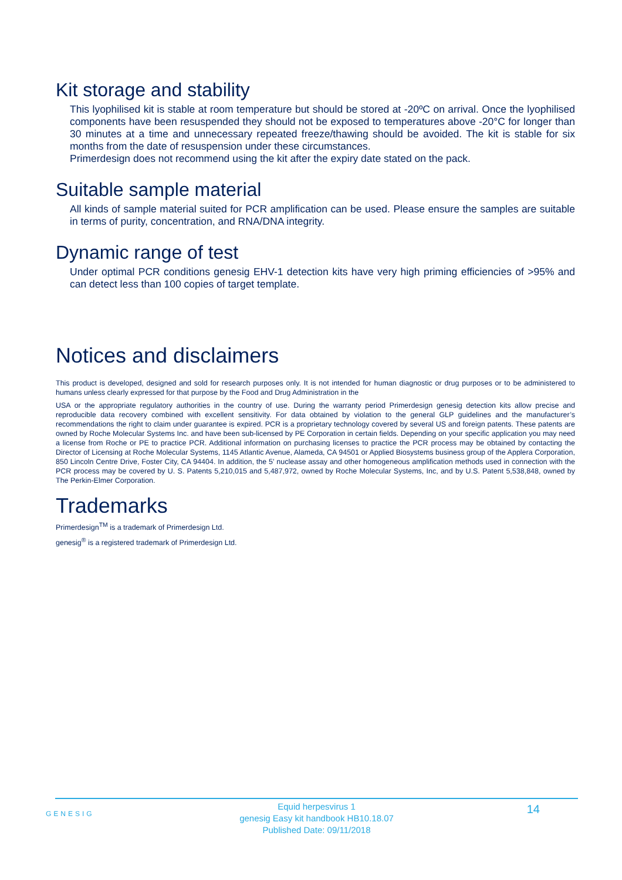Kit storage and stability
This lyophilised kit is stable at room temperature but should be stored at -20ºC on arrival. Once the lyophilised components have been resuspended they should not be exposed to temperatures above -20°C for longer than 30 minutes at a time and unnecessary repeated freeze/thawing should be avoided. The kit is stable for six months from the date of resuspension under these circumstances.
Primerdesign does not recommend using the kit after the expiry date stated on the pack.
Suitable sample material
All kinds of sample material suited for PCR amplification can be used. Please ensure the samples are suitable in terms of purity, concentration, and RNA/DNA integrity.
Dynamic range of test
Under optimal PCR conditions genesig EHV-1 detection kits have very high priming efficiencies of >95% and can detect less than 100 copies of target template.
Notices and disclaimers
This product is developed, designed and sold for research purposes only. It is not intended for human diagnostic or drug purposes or to be administered to humans unless clearly expressed for that purpose by the Food and Drug Administration in the
USA or the appropriate regulatory authorities in the country of use. During the warranty period Primerdesign genesig detection kits allow precise and reproducible data recovery combined with excellent sensitivity. For data obtained by violation to the general GLP guidelines and the manufacturer’s recommendations the right to claim under guarantee is expired. PCR is a proprietary technology covered by several US and foreign patents. These patents are owned by Roche Molecular Systems Inc. and have been sub-licensed by PE Corporation in certain fields. Depending on your specific application you may need a license from Roche or PE to practice PCR. Additional information on purchasing licenses to practice the PCR process may be obtained by contacting the Director of Licensing at Roche Molecular Systems, 1145 Atlantic Avenue, Alameda, CA 94501 or Applied Biosystems business group of the Applera Corporation, 850 Lincoln Centre Drive, Foster City, CA 94404. In addition, the 5' nuclease assay and other homogeneous amplification methods used in connection with the PCR process may be covered by U. S. Patents 5,210,015 and 5,487,972, owned by Roche Molecular Systems, Inc, and by U.S. Patent 5,538,848, owned by The Perkin-Elmer Corporation.
Trademarks
Primerdesign<sup>TM</sup> is a trademark of Primerdesign Ltd.
genesig<sup>®</sup> is a registered trademark of Primerdesign Ltd.
GENESIG
Equid herpesvirus 1
genesig Easy kit handbook HB10.18.07
Published Date: 09/11/2018
14